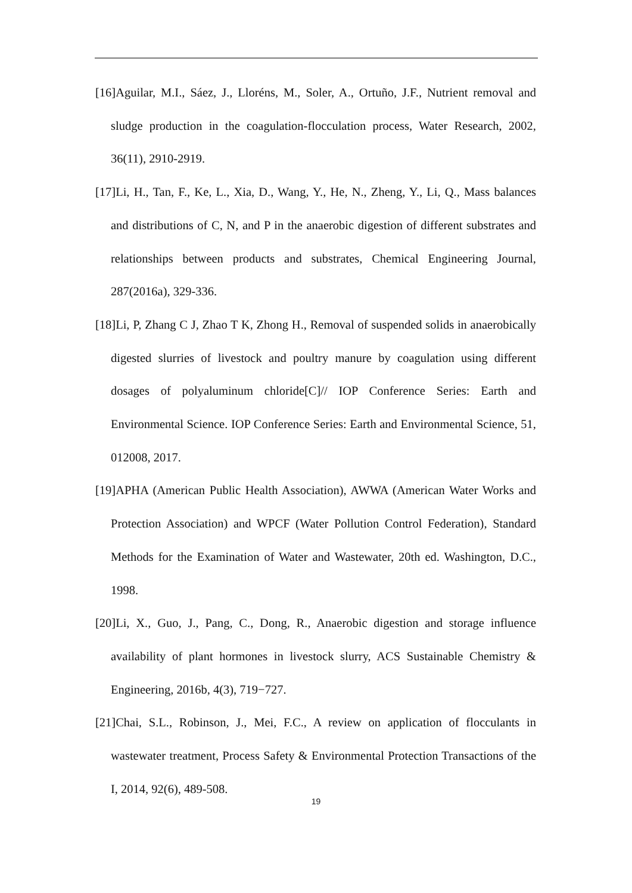[16]Aguilar, M.I., Sáez, J., Lloréns, M., Soler, A., Ortuño, J.F., Nutrient removal and sludge production in the coagulation-flocculation process, Water Research, 2002, 36(11), 2910-2919.
[17]Li, H., Tan, F., Ke, L., Xia, D., Wang, Y., He, N., Zheng, Y., Li, Q., Mass balances and distributions of C, N, and P in the anaerobic digestion of different substrates and relationships between products and substrates, Chemical Engineering Journal, 287(2016a), 329-336.
[18]Li, P, Zhang C J, Zhao T K, Zhong H., Removal of suspended solids in anaerobically digested slurries of livestock and poultry manure by coagulation using different dosages of polyaluminum chloride[C]// IOP Conference Series: Earth and Environmental Science. IOP Conference Series: Earth and Environmental Science, 51, 012008, 2017.
[19]APHA (American Public Health Association), AWWA (American Water Works and Protection Association) and WPCF (Water Pollution Control Federation), Standard Methods for the Examination of Water and Wastewater, 20th ed. Washington, D.C., 1998.
[20]Li, X., Guo, J., Pang, C., Dong, R., Anaerobic digestion and storage influence availability of plant hormones in livestock slurry, ACS Sustainable Chemistry & Engineering, 2016b, 4(3), 719−727.
[21]Chai, S.L., Robinson, J., Mei, F.C., A review on application of flocculants in wastewater treatment, Process Safety & Environmental Protection Transactions of the I, 2014, 92(6), 489-508.
19